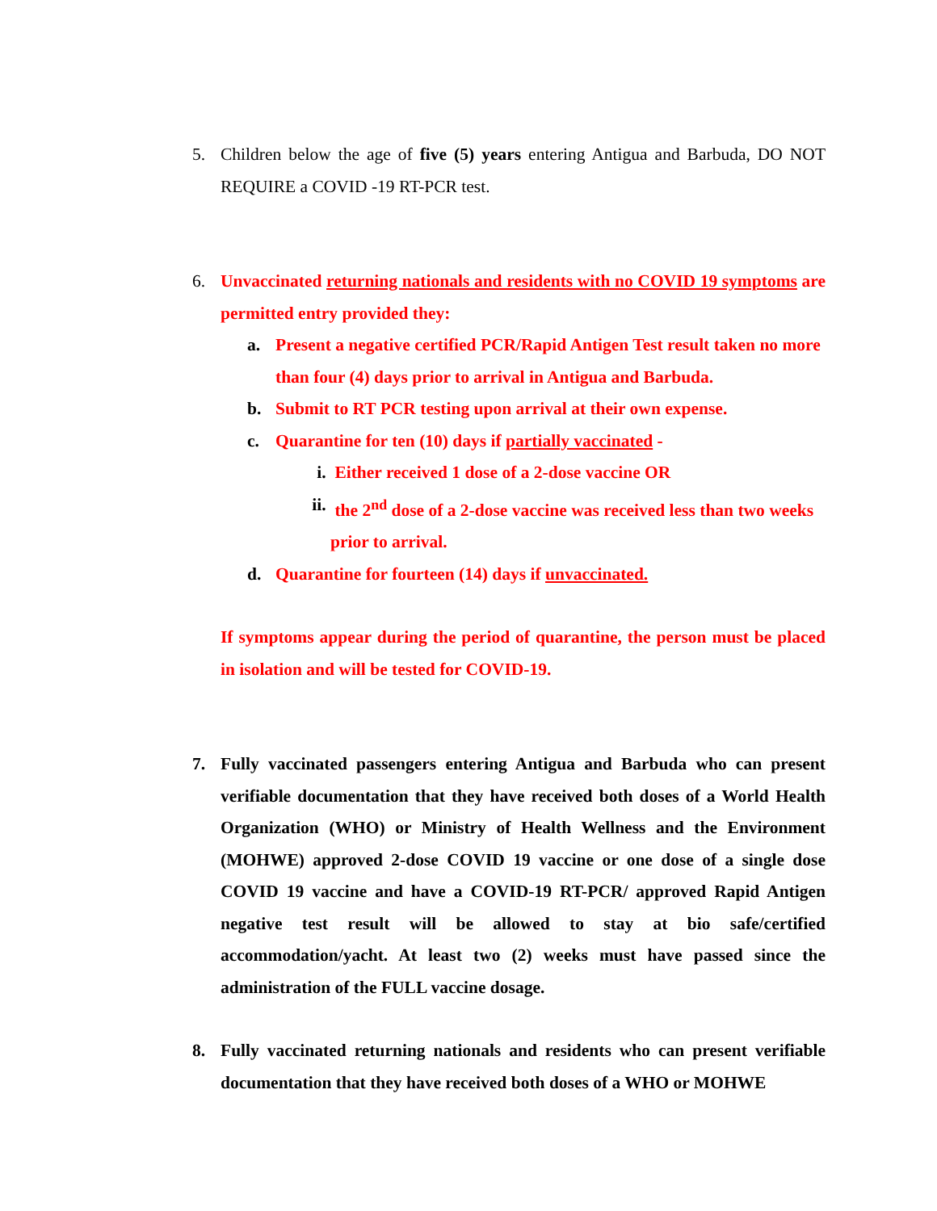5. Children below the age of five (5) years entering Antigua and Barbuda, DO NOT REQUIRE a COVID -19 RT-PCR test.
6. Unvaccinated returning nationals and residents with no COVID 19 symptoms are permitted entry provided they:
a. Present a negative certified PCR/Rapid Antigen Test result taken no more than four (4) days prior to arrival in Antigua and Barbuda.
b. Submit to RT PCR testing upon arrival at their own expense.
c. Quarantine for ten (10) days if partially vaccinated -
i. Either received 1 dose of a 2-dose vaccine OR
ii. the 2<sup>nd</sup> dose of a 2-dose vaccine was received less than two weeks prior to arrival.
d. Quarantine for fourteen (14) days if unvaccinated.
If symptoms appear during the period of quarantine, the person must be placed in isolation and will be tested for COVID-19.
7. Fully vaccinated passengers entering Antigua and Barbuda who can present verifiable documentation that they have received both doses of a World Health Organization (WHO) or Ministry of Health Wellness and the Environment (MOHWE) approved 2-dose COVID 19 vaccine or one dose of a single dose COVID 19 vaccine and have a COVID-19 RT-PCR/ approved Rapid Antigen negative test result will be allowed to stay at bio safe/certified accommodation/yacht. At least two (2) weeks must have passed since the administration of the FULL vaccine dosage.
8. Fully vaccinated returning nationals and residents who can present verifiable documentation that they have received both doses of a WHO or MOHWE